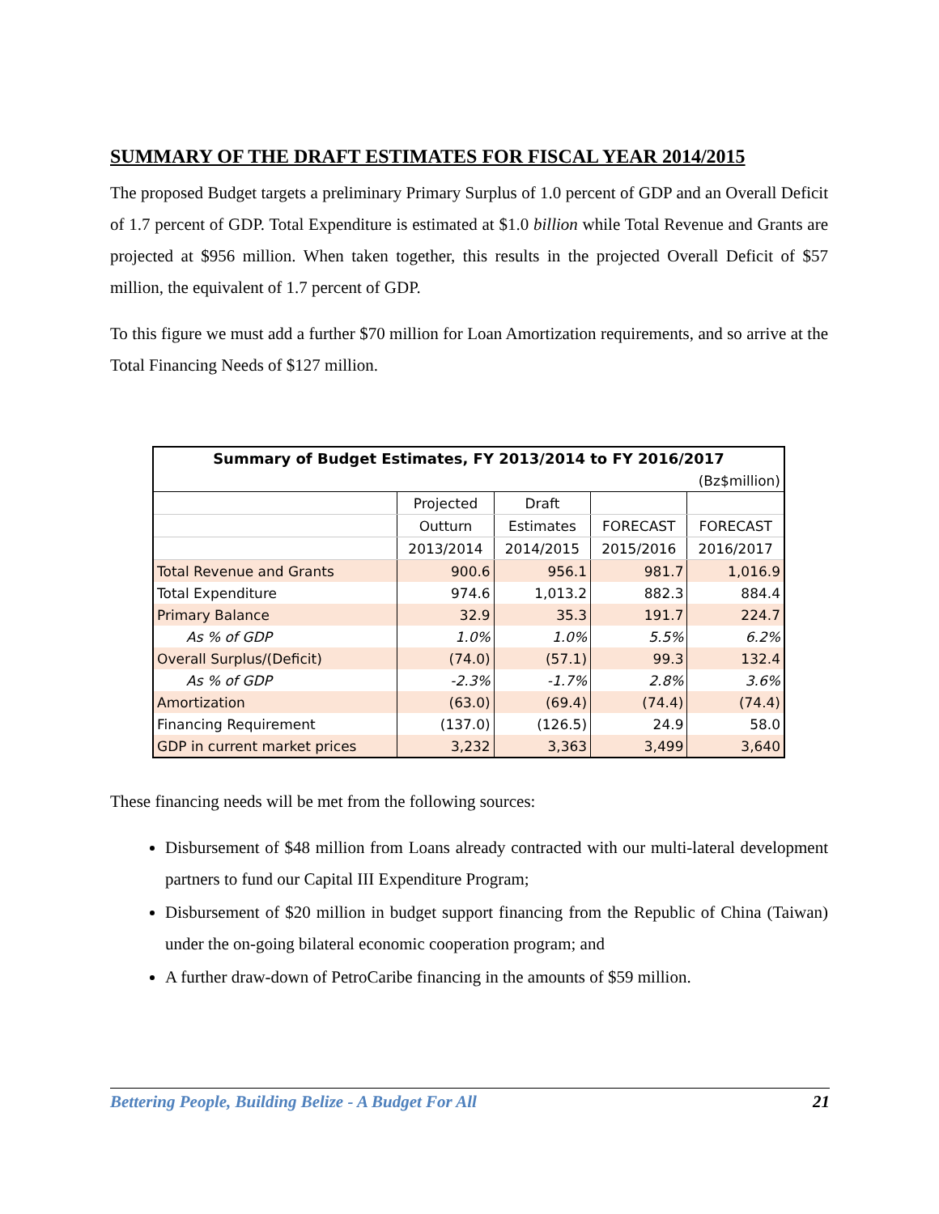SUMMARY OF THE DRAFT ESTIMATES FOR FISCAL YEAR 2014/2015
The proposed Budget targets a preliminary Primary Surplus of 1.0 percent of GDP and an Overall Deficit of 1.7 percent of GDP. Total Expenditure is estimated at $1.0 billion while Total Revenue and Grants are projected at $956 million. When taken together, this results in the projected Overall Deficit of $57 million, the equivalent of 1.7 percent of GDP.
To this figure we must add a further $70 million for Loan Amortization requirements, and so arrive at the Total Financing Needs of $127 million.
| Summary of Budget Estimates, FY 2013/2014 to FY 2016/2017 | | | | |
| (Bz$million) | | | | |
| | Projected | Draft | | |
| | Outturn | Estimates | FORECAST | FORECAST |
| | 2013/2014 | 2014/2015 | 2015/2016 | 2016/2017 |
| Total Revenue and Grants | 900.6 | 956.1 | 981.7 | 1,016.9 |
| Total Expenditure | 974.6 | 1,013.2 | 882.3 | 884.4 |
| Primary Balance | 32.9 | 35.3 | 191.7 | 224.7 |
| As % of GDP | 1.0% | 1.0% | 5.5% | 6.2% |
| Overall Surplus/(Deficit) | (74.0) | (57.1) | 99.3 | 132.4 |
| As % of GDP | -2.3% | -1.7% | 2.8% | 3.6% |
| Amortization | (63.0) | (69.4) | (74.4) | (74.4) |
| Financing Requirement | (137.0) | (126.5) | 24.9 | 58.0 |
| GDP in current market prices | 3,232 | 3,363 | 3,499 | 3,640 |
These financing needs will be met from the following sources:
Disbursement of $48 million from Loans already contracted with our multi-lateral development partners to fund our Capital III Expenditure Program;
Disbursement of $20 million in budget support financing from the Republic of China (Taiwan) under the on-going bilateral economic cooperation program; and
A further draw-down of PetroCaribe financing in the amounts of $59 million.
Bettering People, Building Belize - A Budget For All 21